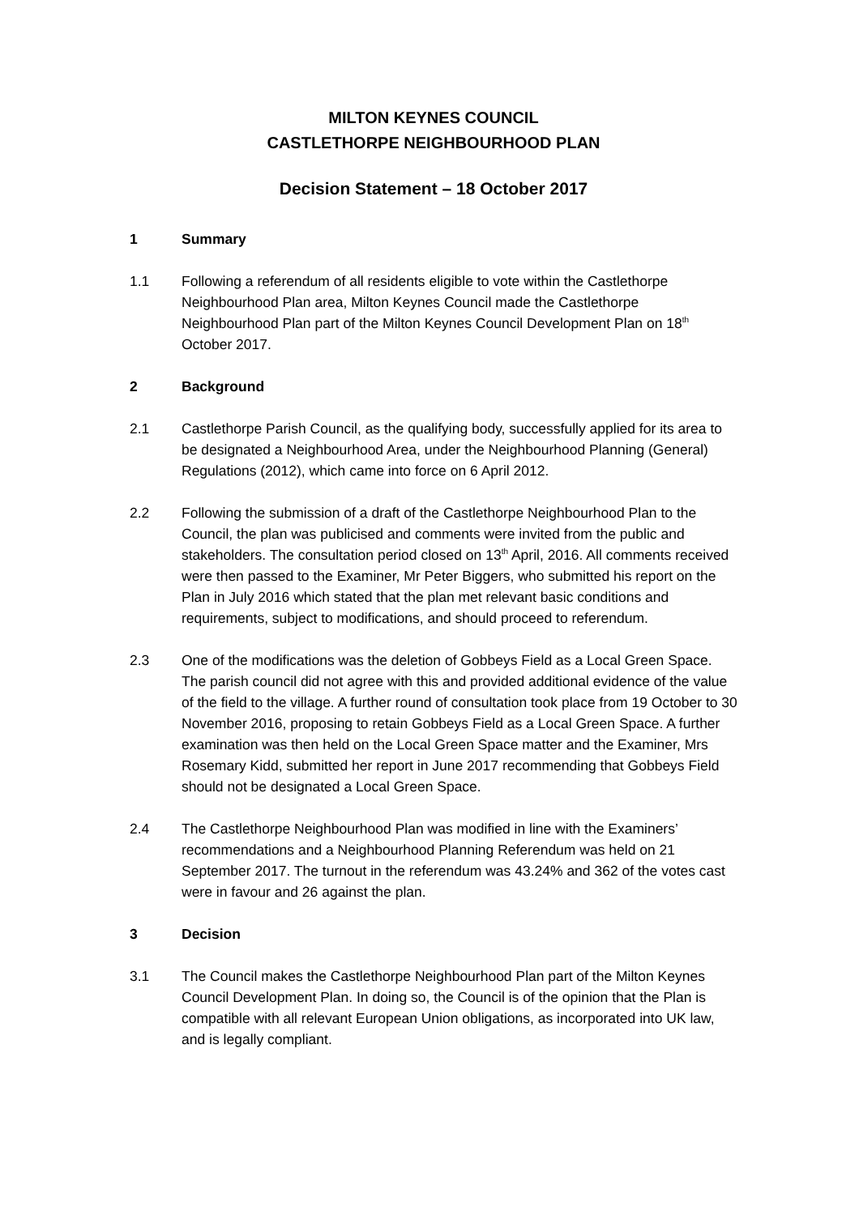MILTON KEYNES COUNCIL
CASTLETHORPE NEIGHBOURHOOD PLAN
Decision Statement – 18 October 2017
1 Summary
1.1 Following a referendum of all residents eligible to vote within the Castlethorpe Neighbourhood Plan area, Milton Keynes Council made the Castlethorpe Neighbourhood Plan part of the Milton Keynes Council Development Plan on 18<sup>th</sup> October 2017.
2 Background
2.1 Castlethorpe Parish Council, as the qualifying body, successfully applied for its area to be designated a Neighbourhood Area, under the Neighbourhood Planning (General) Regulations (2012), which came into force on 6 April 2012.
2.2 Following the submission of a draft of the Castlethorpe Neighbourhood Plan to the Council, the plan was publicised and comments were invited from the public and stakeholders. The consultation period closed on 13<sup>th</sup> April, 2016. All comments received were then passed to the Examiner, Mr Peter Biggers, who submitted his report on the Plan in July 2016 which stated that the plan met relevant basic conditions and requirements, subject to modifications, and should proceed to referendum.
2.3 One of the modifications was the deletion of Gobbeys Field as a Local Green Space. The parish council did not agree with this and provided additional evidence of the value of the field to the village. A further round of consultation took place from 19 October to 30 November 2016, proposing to retain Gobbeys Field as a Local Green Space. A further examination was then held on the Local Green Space matter and the Examiner, Mrs Rosemary Kidd, submitted her report in June 2017 recommending that Gobbeys Field should not be designated a Local Green Space.
2.4 The Castlethorpe Neighbourhood Plan was modified in line with the Examiners’ recommendations and a Neighbourhood Planning Referendum was held on 21 September 2017. The turnout in the referendum was 43.24% and 362 of the votes cast were in favour and 26 against the plan.
3 Decision
3.1 The Council makes the Castlethorpe Neighbourhood Plan part of the Milton Keynes Council Development Plan. In doing so, the Council is of the opinion that the Plan is compatible with all relevant European Union obligations, as incorporated into UK law, and is legally compliant.